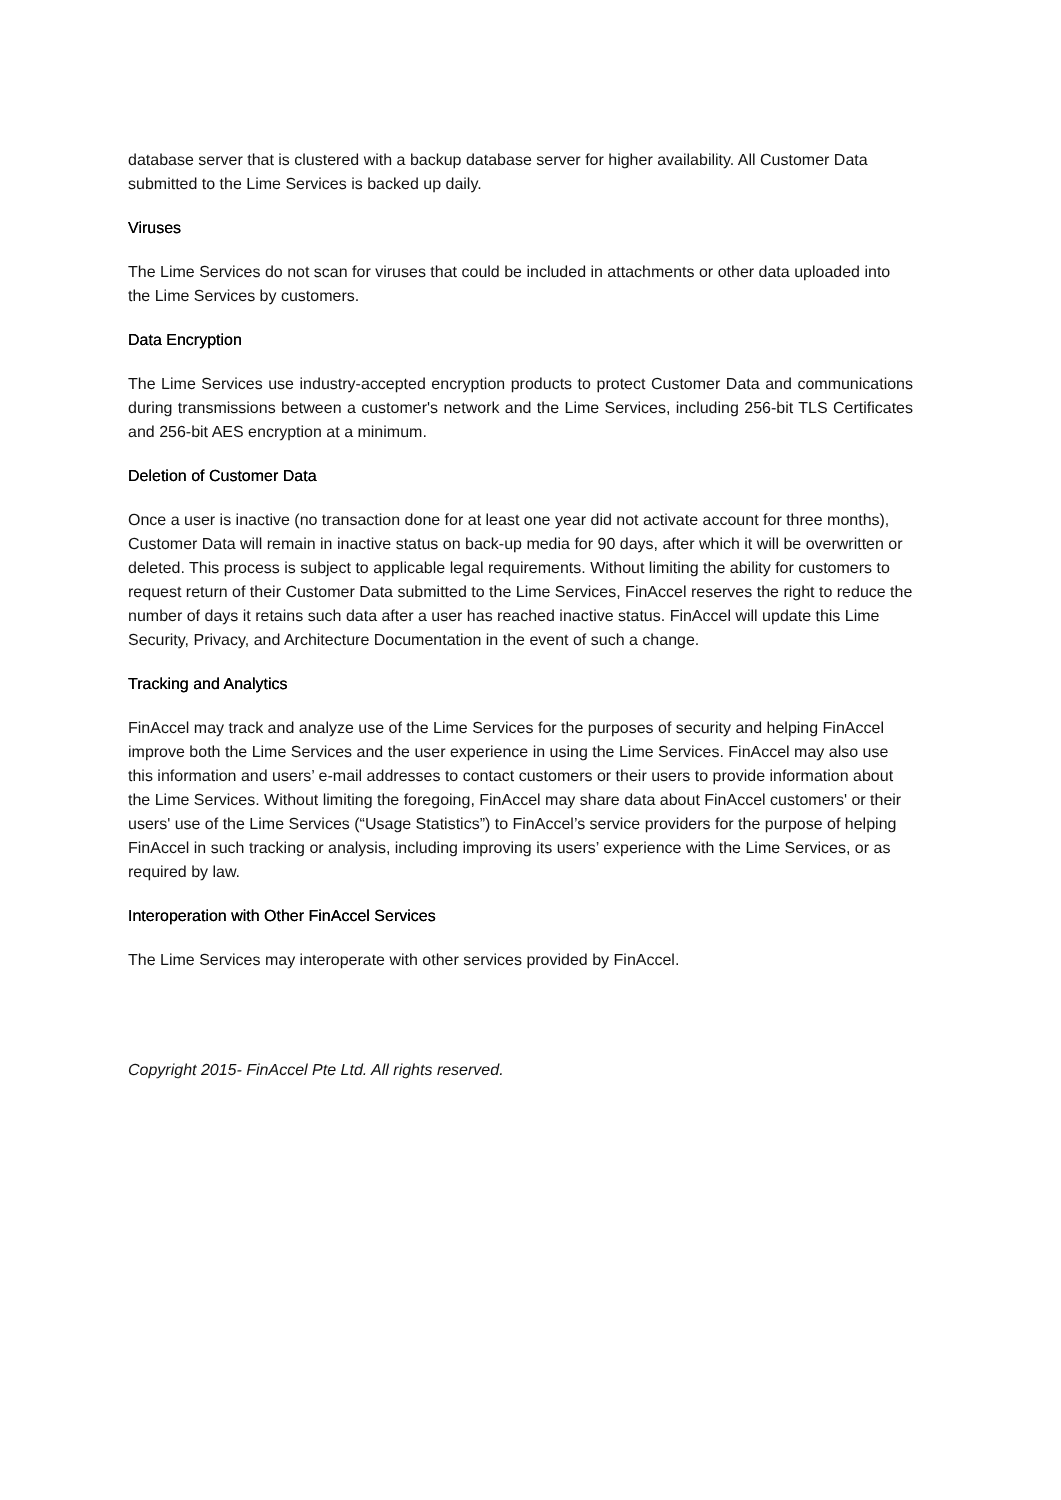database server that is clustered with a backup database server for higher availability. All Customer Data submitted to the Lime Services is backed up daily.
Viruses
The Lime Services do not scan for viruses that could be included in attachments or other data uploaded into the Lime Services by customers.
Data Encryption
The Lime Services use industry-accepted encryption products to protect Customer Data and communications during transmissions between a customer's network and the Lime Services, including 256-bit TLS Certificates and 256-bit AES encryption at a minimum.
Deletion of Customer Data
Once a user is inactive (no transaction done for at least one year did not activate account for three months), Customer Data will remain in inactive status on back-up media for 90 days, after which it will be overwritten or deleted. This process is subject to applicable legal requirements. Without limiting the ability for customers to request return of their Customer Data submitted to the Lime Services, FinAccel reserves the right to reduce the number of days it retains such data after a user has reached inactive status. FinAccel will update this Lime Security, Privacy, and Architecture Documentation in the event of such a change.
Tracking and Analytics
FinAccel may track and analyze use of the Lime Services for the purposes of security and helping FinAccel improve both the Lime Services and the user experience in using the Lime Services. FinAccel may also use this information and users’ e-mail addresses to contact customers or their users to provide information about the Lime Services. Without limiting the foregoing, FinAccel may share data about FinAccel customers' or their users' use of the Lime Services (“Usage Statistics”) to FinAccel’s service providers for the purpose of helping FinAccel in such tracking or analysis, including improving its users’ experience with the Lime Services, or as required by law.
Interoperation with Other FinAccel Services
The Lime Services may interoperate with other services provided by FinAccel.
Copyright 2015- FinAccel Pte Ltd. All rights reserved.